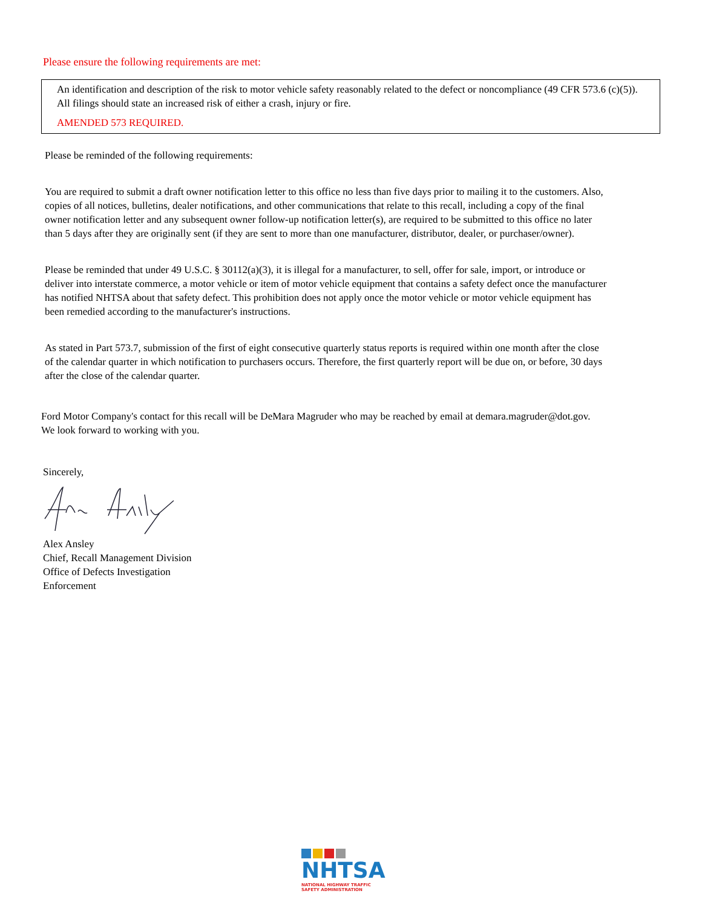Please ensure the following requirements are met:
An identification and description of the risk to motor vehicle safety reasonably related to the defect or noncompliance (49 CFR 573.6 (c)(5)). All filings should state an increased risk of either a crash, injury or fire.
AMENDED 573 REQUIRED.
Please be reminded of the following requirements:
You are required to submit a draft owner notification letter to this office no less than five days prior to mailing it to the customers. Also, copies of all notices, bulletins, dealer notifications, and other communications that relate to this recall, including a copy of the final owner notification letter and any subsequent owner follow-up notification letter(s), are required to be submitted to this office no later than 5 days after they are originally sent (if they are sent to more than one manufacturer, distributor, dealer, or purchaser/owner).
Please be reminded that under 49 U.S.C. § 30112(a)(3), it is illegal for a manufacturer, to sell, offer for sale, import, or introduce or deliver into interstate commerce, a motor vehicle or item of motor vehicle equipment that contains a safety defect once the manufacturer has notified NHTSA about that safety defect. This prohibition does not apply once the motor vehicle or motor vehicle equipment has been remedied according to the manufacturer's instructions.
As stated in Part 573.7, submission of the first of eight consecutive quarterly status reports is required within one month after the close of the calendar quarter in which notification to purchasers occurs. Therefore, the first quarterly report will be due on, or before, 30 days after the close of the calendar quarter.
Ford Motor Company's contact for this recall will be DeMara Magruder who may be reached by email at demara.magruder@dot.gov.
We look forward to working with you.
Sincerely,
Alex Ansley
Chief, Recall Management Division
Office of Defects Investigation
Enforcement
NHTSA
NATIONAL HIGHWAY TRAFFIC
SAFETY ADMINISTRATION